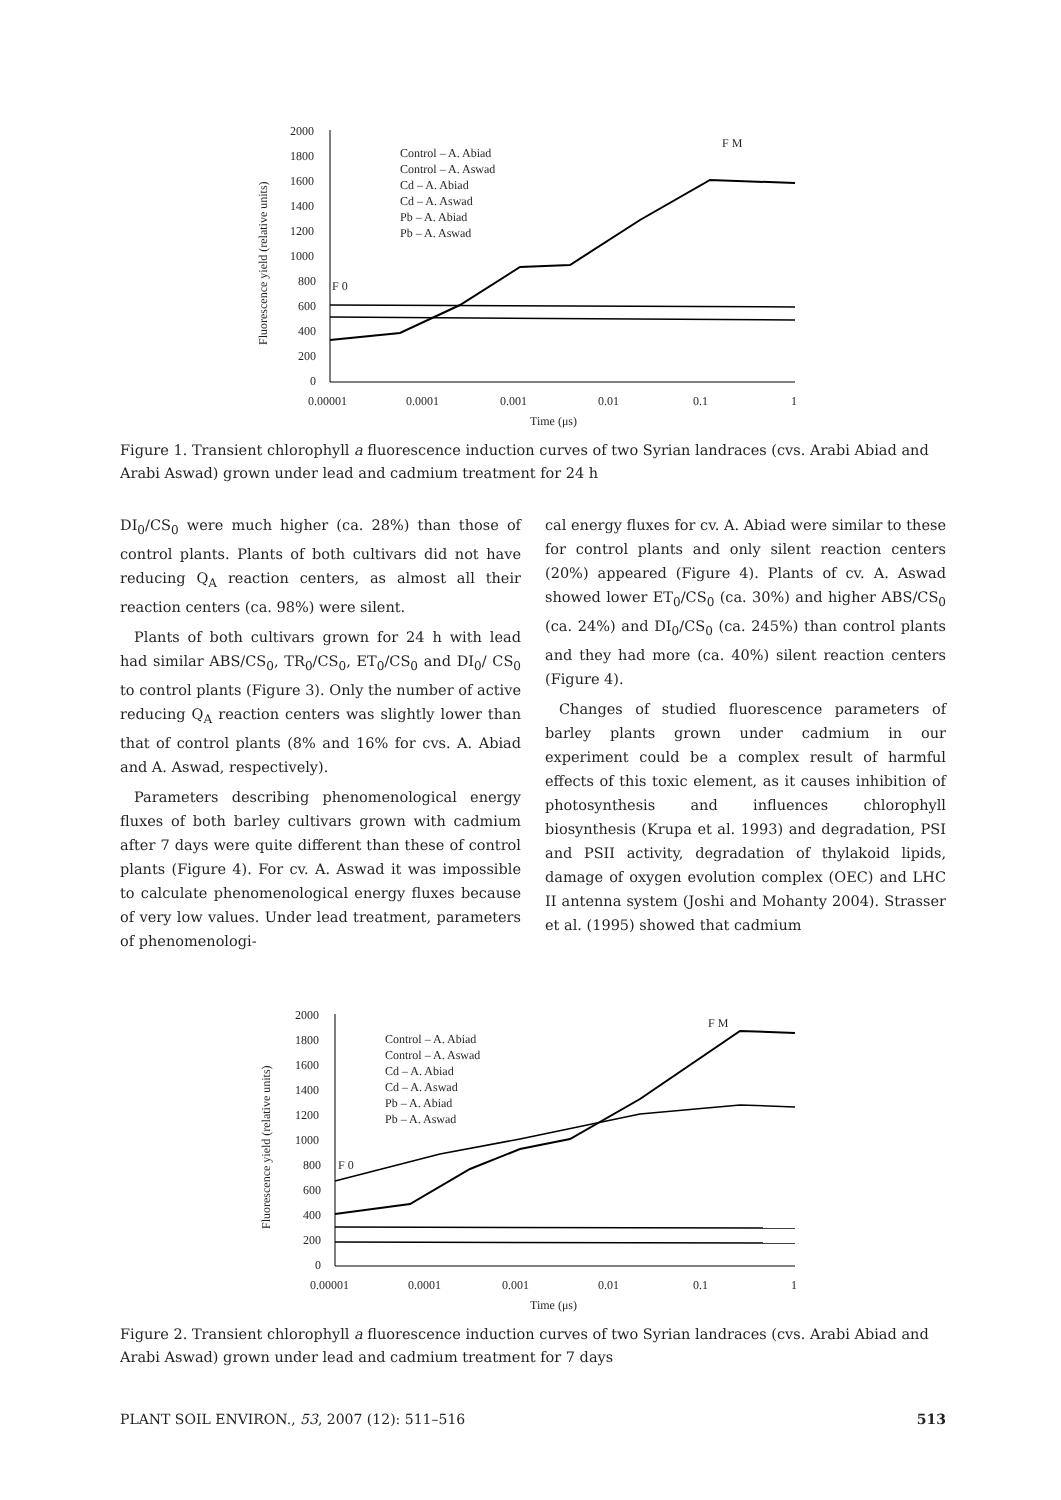2000
1800
1600
1400
1200
1000
800
600
400
200
0
0.00001
0.0001
0.001
0.01
0.1
1
Time (μs)
Fluorescence yield (relative units)
Control – A. Abiad
Control – A. Aswad
Cd – A. Abiad
Cd – A. Aswad
Pb – A. Abiad
Pb – A. Aswad
F 0
F M
Figure 1. Transient chlorophyll a fluorescence induction curves of two Syrian landraces (cvs. Arabi Abiad and Arabi Aswad) grown under lead and cadmium treatment for 24 h
DI<sub>0</sub>/CS<sub>0</sub> were much higher (ca. 28%) than those of control plants. Plants of both cultivars did not have reducing Q<sub>A</sub> reaction centers, as almost all their reaction centers (ca. 98%) were silent.
Plants of both cultivars grown for 24 h with lead had similar ABS/CS<sub>0</sub>, TR<sub>0</sub>/CS<sub>0</sub>, ET<sub>0</sub>/CS<sub>0</sub> and DI<sub>0</sub>/ CS<sub>0</sub> to control plants (Figure 3). Only the number of active reducing Q<sub>A</sub> reaction centers was slightly lower than that of control plants (8% and 16% for cvs. A. Abiad and A. Aswad, respectively).
Parameters describing phenomenological energy fluxes of both barley cultivars grown with cadmium after 7 days were quite different than these of control plants (Figure 4). For cv. A. Aswad it was impossible to calculate phenomenological energy fluxes because of very low values. Under lead treatment, parameters of phenomenologi-
cal energy fluxes for cv. A. Abiad were similar to these for control plants and only silent reaction centers (20%) appeared (Figure 4). Plants of cv. A. Aswad showed lower ET<sub>0</sub>/CS<sub>0</sub> (ca. 30%) and higher ABS/CS<sub>0</sub> (ca. 24%) and DI<sub>0</sub>/CS<sub>0</sub> (ca. 245%) than control plants and they had more (ca. 40%) silent reaction centers (Figure 4).
Changes of studied fluorescence parameters of barley plants grown under cadmium in our experiment could be a complex result of harmful effects of this toxic element, as it causes inhibition of photosynthesis and influences chlorophyll biosynthesis (Krupa et al. 1993) and degradation, PSI and PSII activity, degradation of thylakoid lipids, damage of oxygen evolution complex (OEC) and LHC II antenna system (Joshi and Mohanty 2004). Strasser et al. (1995) showed that cadmium
2000
1800
1600
1400
1200
1000
800
600
400
200
0
0.00001
0.0001
0.001
0.01
0.1
1
Time (μs)
Fluorescence yield (relative units)
Control – A. Abiad
Control – A. Aswad
Cd – A. Abiad
Cd – A. Aswad
Pb – A. Abiad
Pb – A. Aswad
F 0
F M
Figure 2. Transient chlorophyll a fluorescence induction curves of two Syrian landraces (cvs. Arabi Abiad and Arabi Aswad) grown under lead and cadmium treatment for 7 days
PLANT SOIL ENVIRON., 53, 2007 (12): 511–516 513